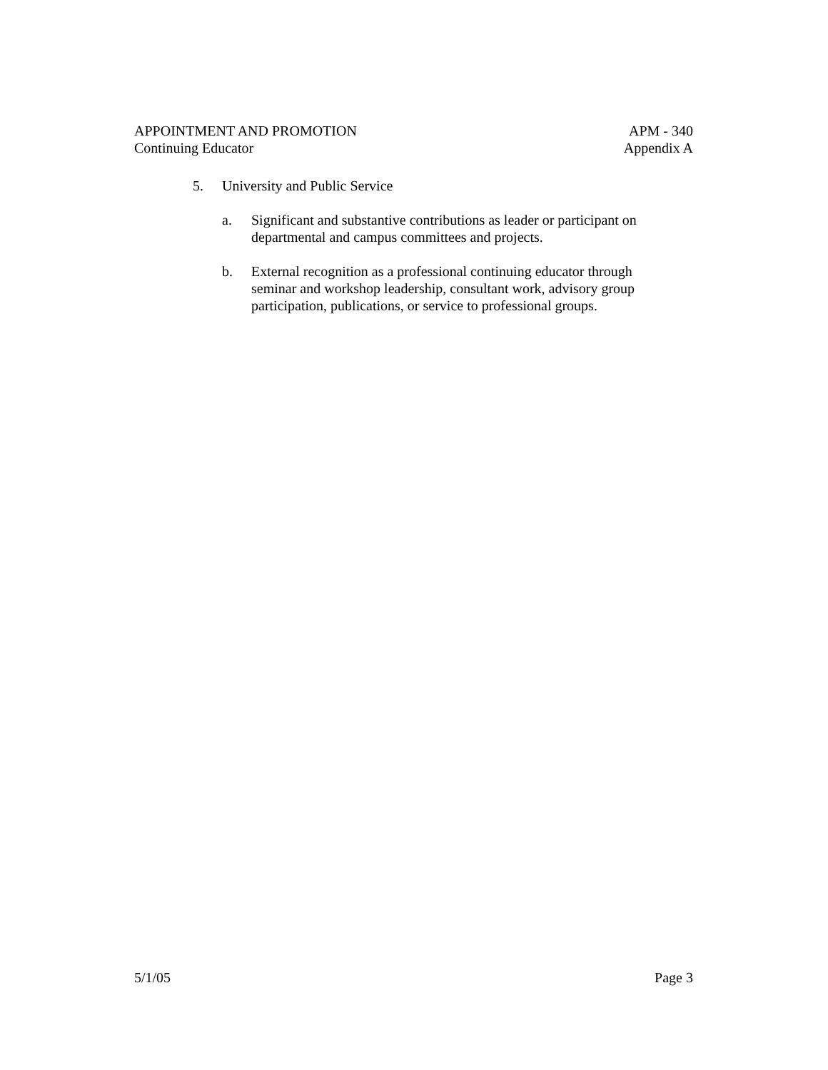APPOINTMENT AND PROMOTION
Continuing Educator
APM - 340
Appendix A
5. University and Public Service
a. Significant and substantive contributions as leader or participant on departmental and campus committees and projects.
b. External recognition as a professional continuing educator through seminar and workshop leadership, consultant work, advisory group participation, publications, or service to professional groups.
5/1/05 Page 3